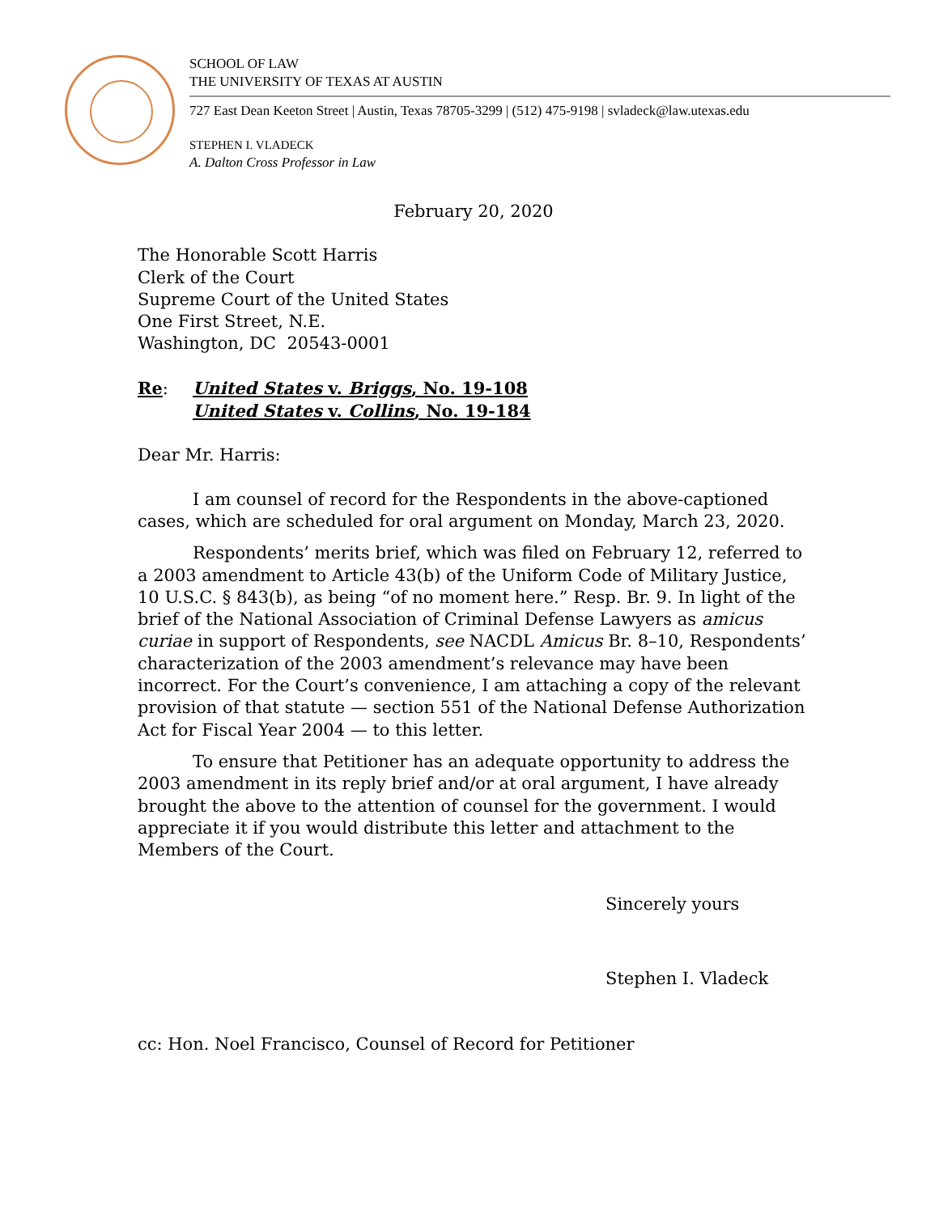SCHOOL OF LAW
THE UNIVERSITY OF TEXAS AT AUSTIN
727 East Dean Keeton Street | Austin, Texas 78705-3299 | (512) 475-9198 | svladeck@law.utexas.edu
STEPHEN I. VLADECK
A. Dalton Cross Professor in Law
February 20, 2020
The Honorable Scott Harris
Clerk of the Court
Supreme Court of the United States
One First Street, N.E.
Washington, DC 20543-0001
Re: United States v. Briggs, No. 19-108
United States v. Collins, No. 19-184
Dear Mr. Harris:
I am counsel of record for the Respondents in the above-captioned cases, which are scheduled for oral argument on Monday, March 23, 2020.
Respondents’ merits brief, which was filed on February 12, referred to a 2003 amendment to Article 43(b) of the Uniform Code of Military Justice, 10 U.S.C. § 843(b), as being “of no moment here.” Resp. Br. 9. In light of the brief of the National Association of Criminal Defense Lawyers as amicus curiae in support of Respondents, see NACDL Amicus Br. 8–10, Respondents’ characterization of the 2003 amendment’s relevance may have been incorrect. For the Court’s convenience, I am attaching a copy of the relevant provision of that statute — section 551 of the National Defense Authorization Act for Fiscal Year 2004 — to this letter.
To ensure that Petitioner has an adequate opportunity to address the 2003 amendment in its reply brief and/or at oral argument, I have already brought the above to the attention of counsel for the government. I would appreciate it if you would distribute this letter and attachment to the Members of the Court.
Sincerely yours
Stephen I. Vladeck
cc: Hon. Noel Francisco, Counsel of Record for Petitioner